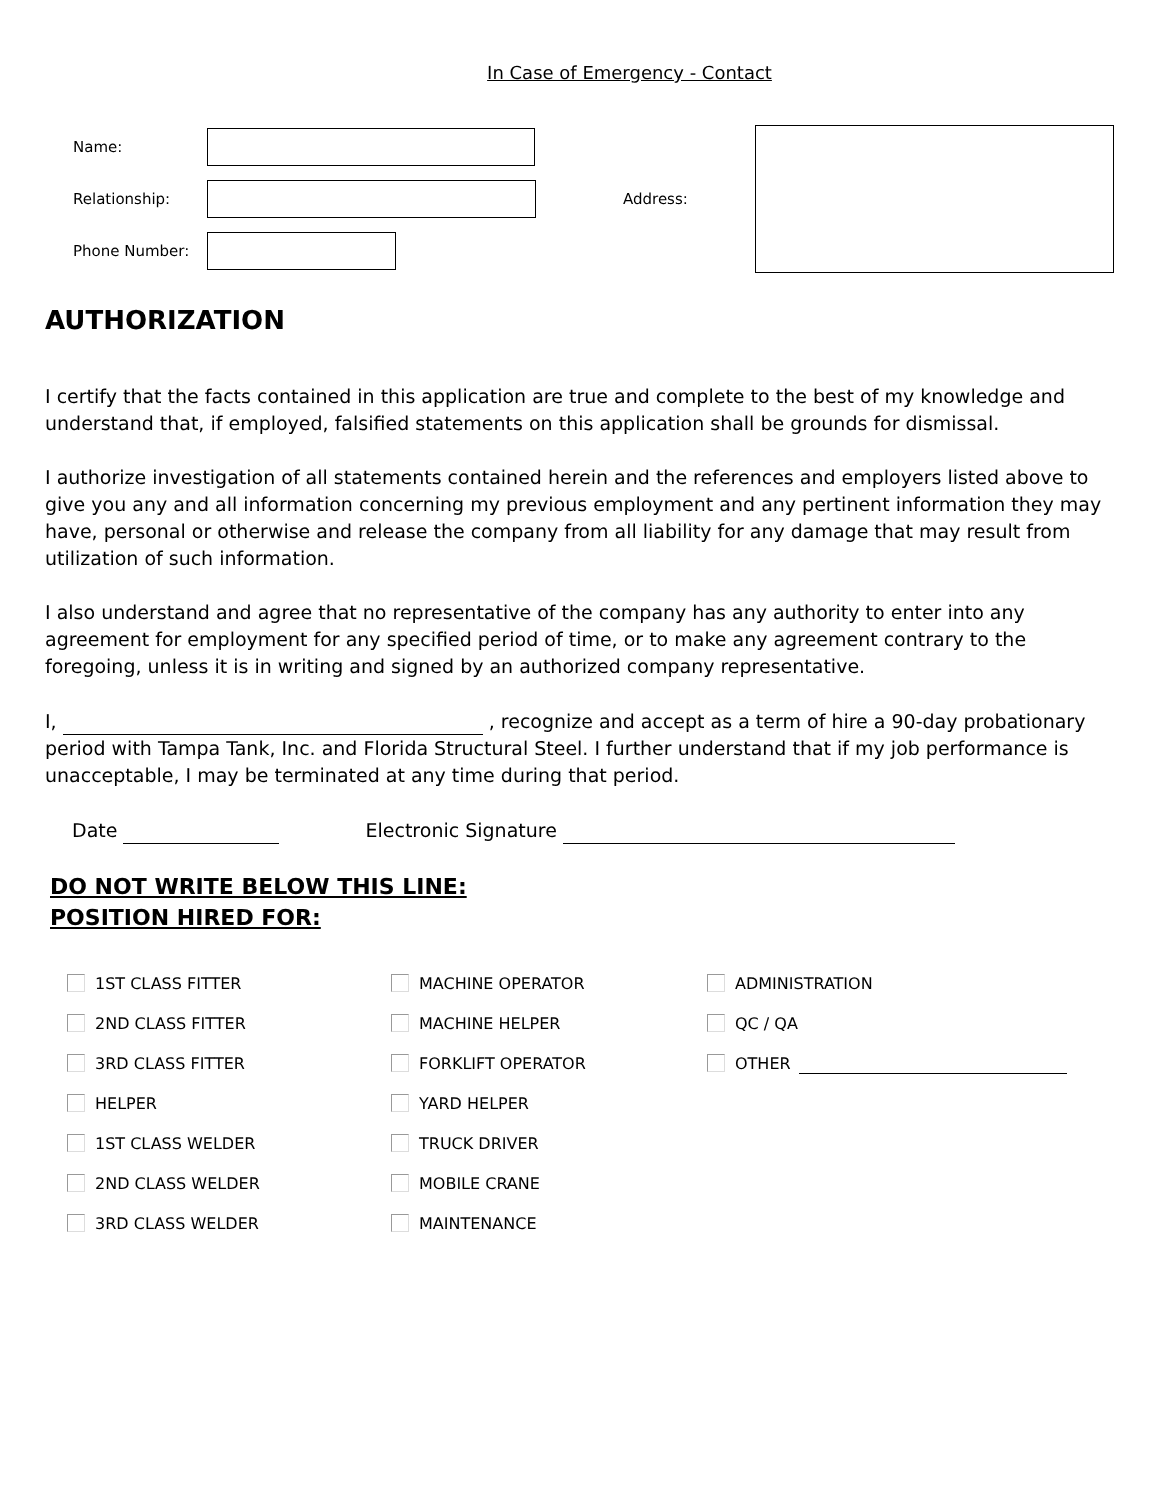In Case of Emergency - Contact
Name:
Relationship:
Phone Number:
Address:
AUTHORIZATION
I certify that the facts contained in this application are true and complete to the best of my knowledge and understand that, if employed, falsified statements on this application shall be grounds for dismissal.
I authorize investigation of all statements contained herein and the references and employers listed above to give you any and all information concerning my previous employment and any pertinent information they may have, personal or otherwise and release the company from all liability for any damage that may result from utilization of such information.
I also understand and agree that no representative of the company has any authority to enter into any agreement for employment for any specified period of time, or to make any agreement contrary to the foregoing, unless it is in writing and signed by an authorized company representative.
I, , recognize and accept as a term of hire a 90-day probationary period with Tampa Tank, Inc. and Florida Structural Steel. I further understand that if my job performance is unacceptable, I may be terminated at any time during that period.
Date Electronic Signature
DO NOT WRITE BELOW THIS LINE:
POSITION HIRED FOR:
1ST CLASS FITTER
2ND CLASS FITTER
3RD CLASS FITTER
HELPER
1ST CLASS WELDER
2ND CLASS WELDER
3RD CLASS WELDER
MACHINE OPERATOR
MACHINE HELPER
FORKLIFT OPERATOR
YARD HELPER
TRUCK DRIVER
MOBILE CRANE
MAINTENANCE
ADMINISTRATION
QC / QA
OTHER